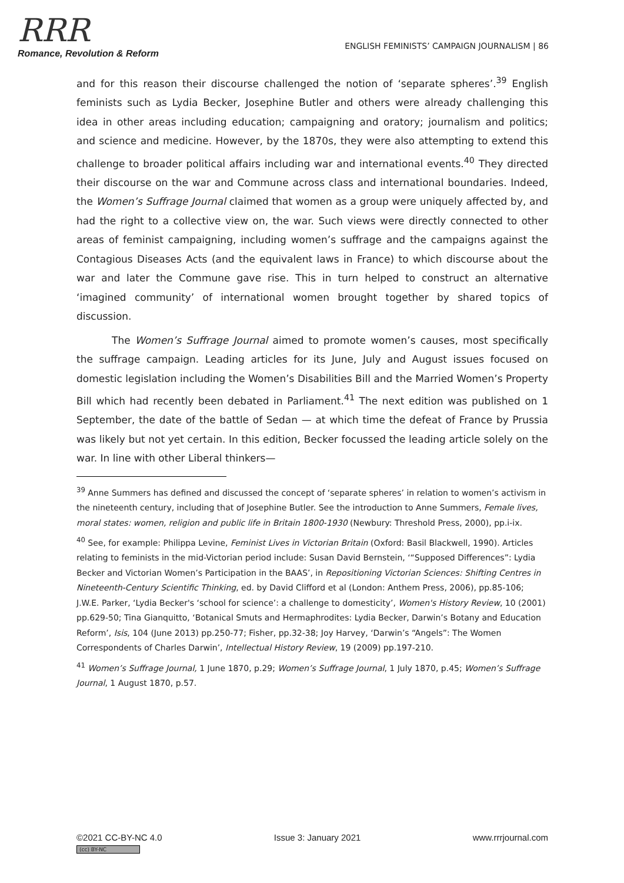RRR
Romance, Revolution & Reform
ENGLISH FEMINISTS’ CAMPAIGN JOURNALISM | 86
and for this reason their discourse challenged the notion of ‘separate spheres’.<sup>39</sup> English feminists such as Lydia Becker, Josephine Butler and others were already challenging this idea in other areas including education; campaigning and oratory; journalism and politics; and science and medicine. However, by the 1870s, they were also attempting to extend this challenge to broader political affairs including war and international events.<sup>40</sup> They directed their discourse on the war and Commune across class and international boundaries. Indeed, the Women’s Suffrage Journal claimed that women as a group were uniquely affected by, and had the right to a collective view on, the war. Such views were directly connected to other areas of feminist campaigning, including women’s suffrage and the campaigns against the Contagious Diseases Acts (and the equivalent laws in France) to which discourse about the war and later the Commune gave rise. This in turn helped to construct an alternative ‘imagined community’ of international women brought together by shared topics of discussion.
The Women’s Suffrage Journal aimed to promote women’s causes, most specifically the suffrage campaign. Leading articles for its June, July and August issues focused on domestic legislation including the Women’s Disabilities Bill and the Married Women’s Property Bill which had recently been debated in Parliament.<sup>41</sup> The next edition was published on 1 September, the date of the battle of Sedan — at which time the defeat of France by Prussia was likely but not yet certain. In this edition, Becker focussed the leading article solely on the war. In line with other Liberal thinkers—
<sup>39</sup> Anne Summers has defined and discussed the concept of ‘separate spheres’ in relation to women’s activism in the nineteenth century, including that of Josephine Butler. See the introduction to Anne Summers, Female lives, moral states: women, religion and public life in Britain 1800-1930 (Newbury: Threshold Press, 2000), pp.i-ix.
<sup>40</sup> See, for example: Philippa Levine, Feminist Lives in Victorian Britain (Oxford: Basil Blackwell, 1990). Articles relating to feminists in the mid-Victorian period include: Susan David Bernstein, ‘“Supposed Differences”: Lydia Becker and Victorian Women’s Participation in the BAAS’, in Repositioning Victorian Sciences: Shifting Centres in Nineteenth-Century Scientific Thinking, ed. by David Clifford et al (London: Anthem Press, 2006), pp.85-106; J.W.E. Parker, ‘Lydia Becker's ‘school for science’: a challenge to domesticity’, Women's History Review, 10 (2001) pp.629-50; Tina Gianquitto, ‘Botanical Smuts and Hermaphrodites: Lydia Becker, Darwin’s Botany and Education Reform’, Isis, 104 (June 2013) pp.250-77; Fisher, pp.32-38; Joy Harvey, ‘Darwin’s “Angels”: The Women Correspondents of Charles Darwin’, Intellectual History Review, 19 (2009) pp.197-210.
<sup>41</sup> Women’s Suffrage Journal, 1 June 1870, p.29; Women’s Suffrage Journal, 1 July 1870, p.45; Women’s Suffrage Journal, 1 August 1870, p.57.
©2021 CC-BY-NC 4.0 Issue 3: January 2021 www.rrrjournal.com
(cc) BY-NC